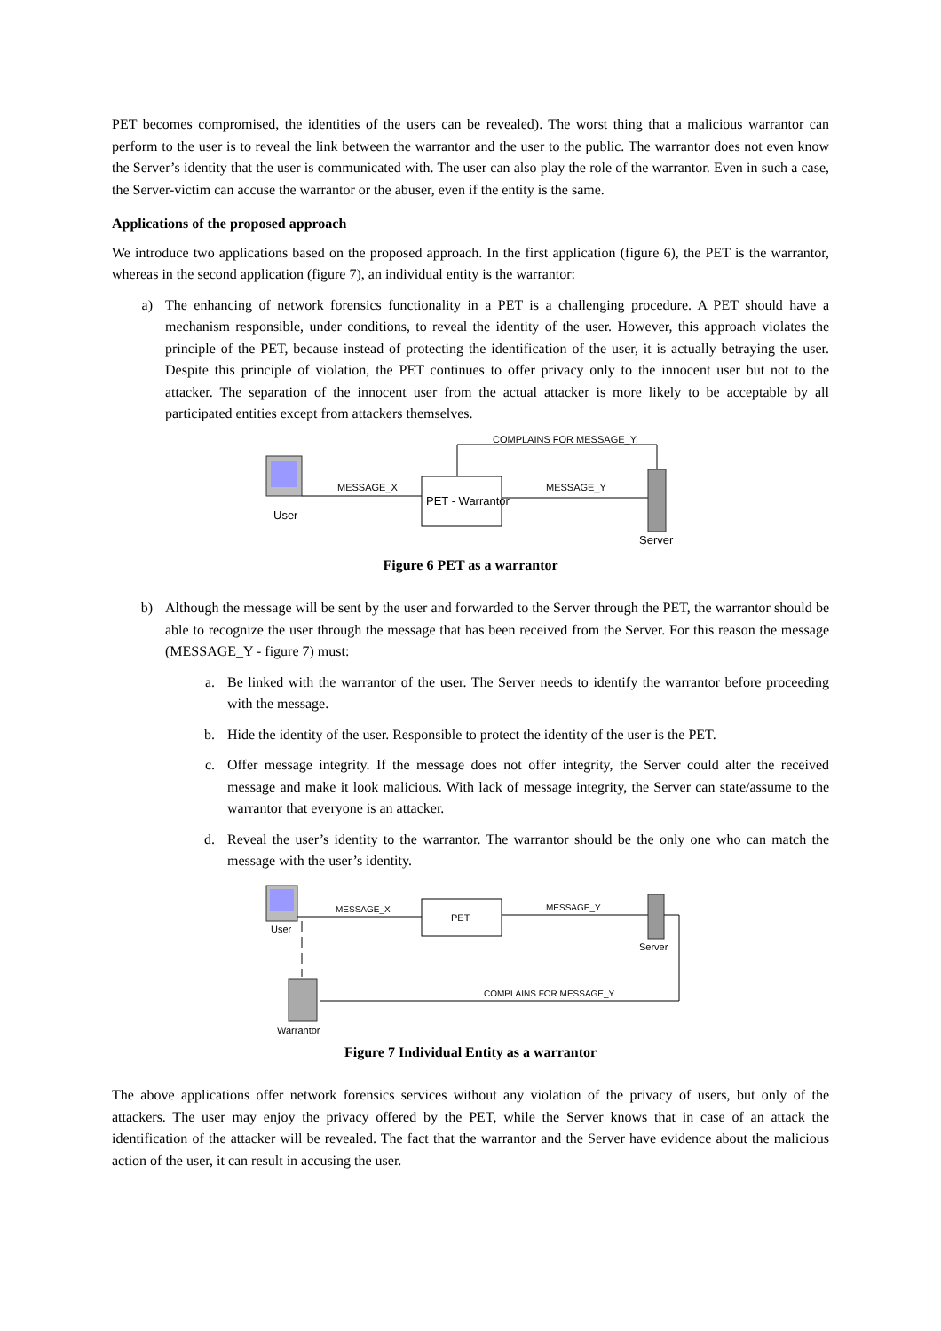PET becomes compromised, the identities of the users can be revealed). The worst thing that a malicious warrantor can perform to the user is to reveal the link between the warrantor and the user to the public. The warrantor does not even know the Server’s identity that the user is communicated with. The user can also play the role of the warrantor. Even in such a case, the Server-victim can accuse the warrantor or the abuser, even if the entity is the same.
Applications of the proposed approach
We introduce two applications based on the proposed approach. In the first application (figure 6), the PET is the warrantor, whereas in the second application (figure 7), an individual entity is the warrantor:
a) The enhancing of network forensics functionality in a PET is a challenging procedure. A PET should have a mechanism responsible, under conditions, to reveal the identity of the user. However, this approach violates the principle of the PET, because instead of protecting the identification of the user, it is actually betraying the user. Despite this principle of violation, the PET continues to offer privacy only to the innocent user but not to the attacker. The separation of the innocent user from the actual attacker is more likely to be acceptable by all participated entities except from attackers themselves.
User
MESSAGE_X
PET - Warrantor
MESSAGE_Y
Server
COMPLAINS FOR MESSAGE_Y
Figure 6 PET as a warrantor
b) Although the message will be sent by the user and forwarded to the Server through the PET, the warrantor should be able to recognize the user through the message that has been received from the Server. For this reason the message (MESSAGE_Y - figure 7) must:
a. Be linked with the warrantor of the user. The Server needs to identify the warrantor before proceeding with the message.
b. Hide the identity of the user. Responsible to protect the identity of the user is the PET.
c. Offer message integrity. If the message does not offer integrity, the Server could alter the received message and make it look malicious. With lack of message integrity, the Server can state/assume to the warrantor that everyone is an attacker.
d. Reveal the user’s identity to the warrantor. The warrantor should be the only one who can match the message with the user’s identity.
User
MESSAGE_X
PET
MESSAGE_Y
Server
Warrantor
COMPLAINS FOR MESSAGE_Y
Figure 7 Individual Entity as a warrantor
The above applications offer network forensics services without any violation of the privacy of users, but only of the attackers. The user may enjoy the privacy offered by the PET, while the Server knows that in case of an attack the identification of the attacker will be revealed. The fact that the warrantor and the Server have evidence about the malicious action of the user, it can result in accusing the user.